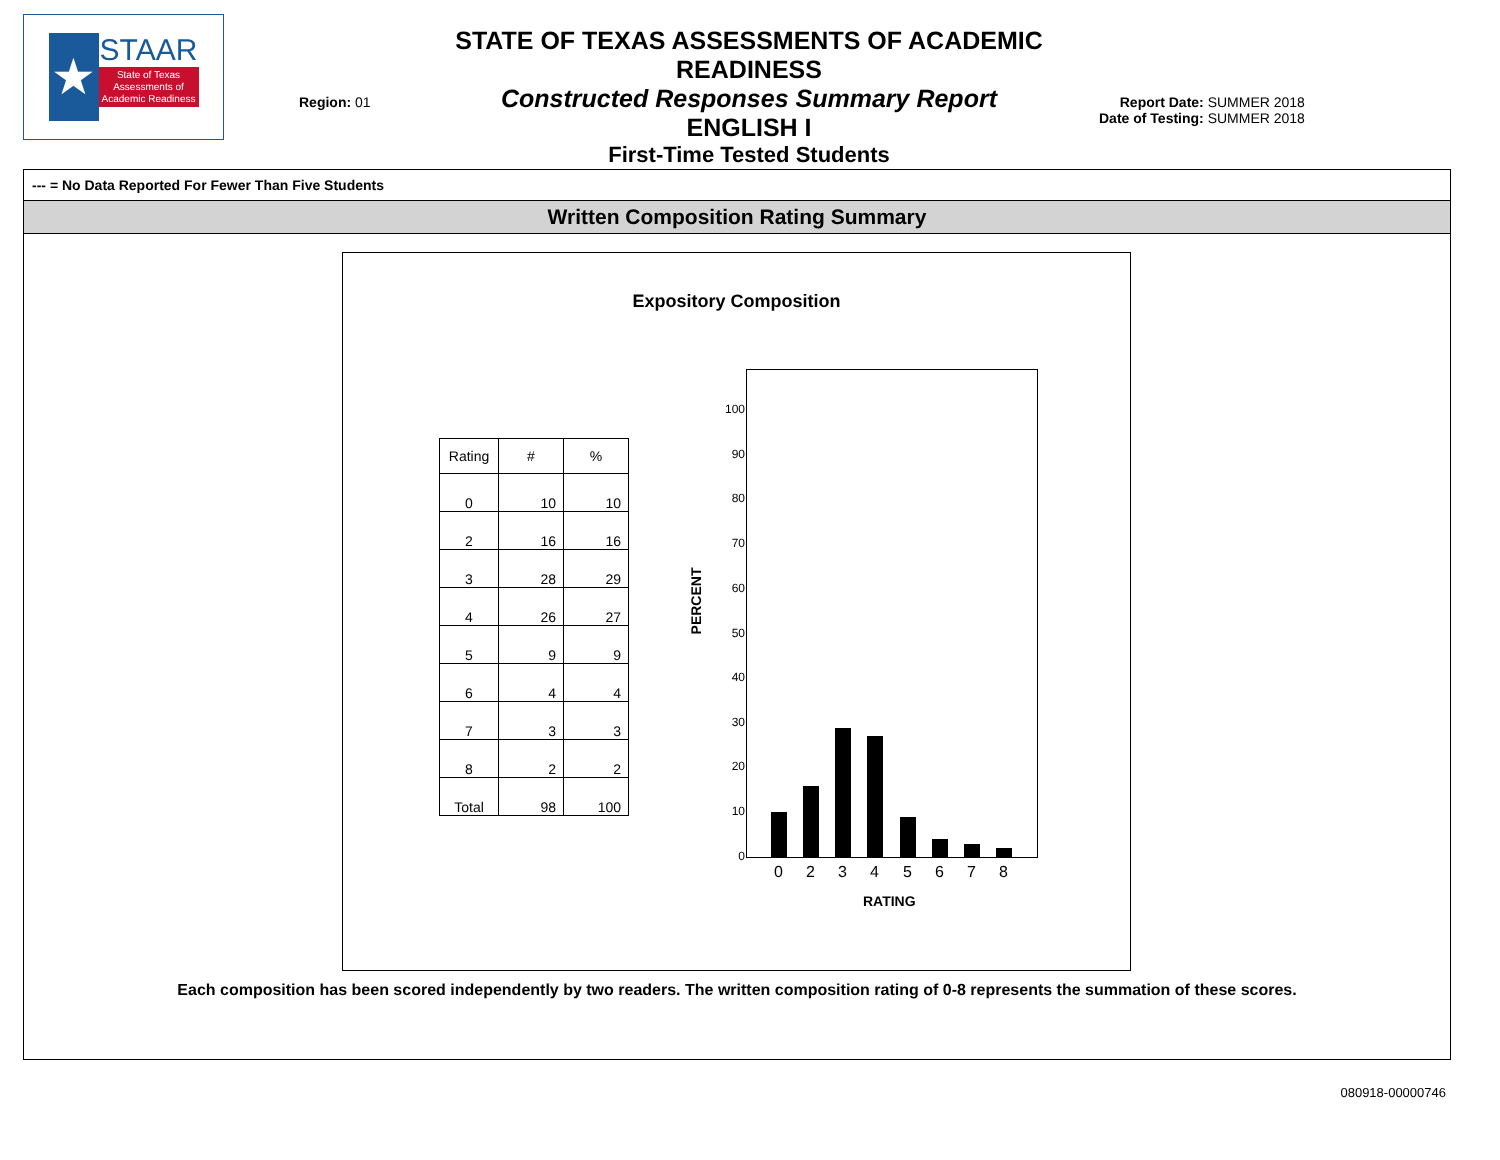★
STAAR
State of Texas Assessments of Academic Readiness
Region: 01
STATE OF TEXAS ASSESSMENTS OF ACADEMIC READINESS
Constructed Responses Summary Report
ENGLISH I
First-Time Tested Students
Report Date: SUMMER 2018
Date of Testing: SUMMER 2018
--- = No Data Reported For Fewer Than Five Students
Written Composition Rating Summary
Expository Composition
| Rating | # | % |
| --- | --- | --- |
| 0 | 10 | 10 |
| 2 | 16 | 16 |
| 3 | 28 | 29 |
| 4 | 26 | 27 |
| 5 | 9 | 9 |
| 6 | 4 | 4 |
| 7 | 3 | 3 |
| 8 | 2 | 2 |
| Total | 98 | 100 |
PERCENT
100
90
80
70
60
50
40
30
20
10
0
0 2 3 4 5 6 7 8
RATING
Each composition has been scored independently by two readers. The written composition rating of 0-8 represents the summation of these scores.
080918-00000746